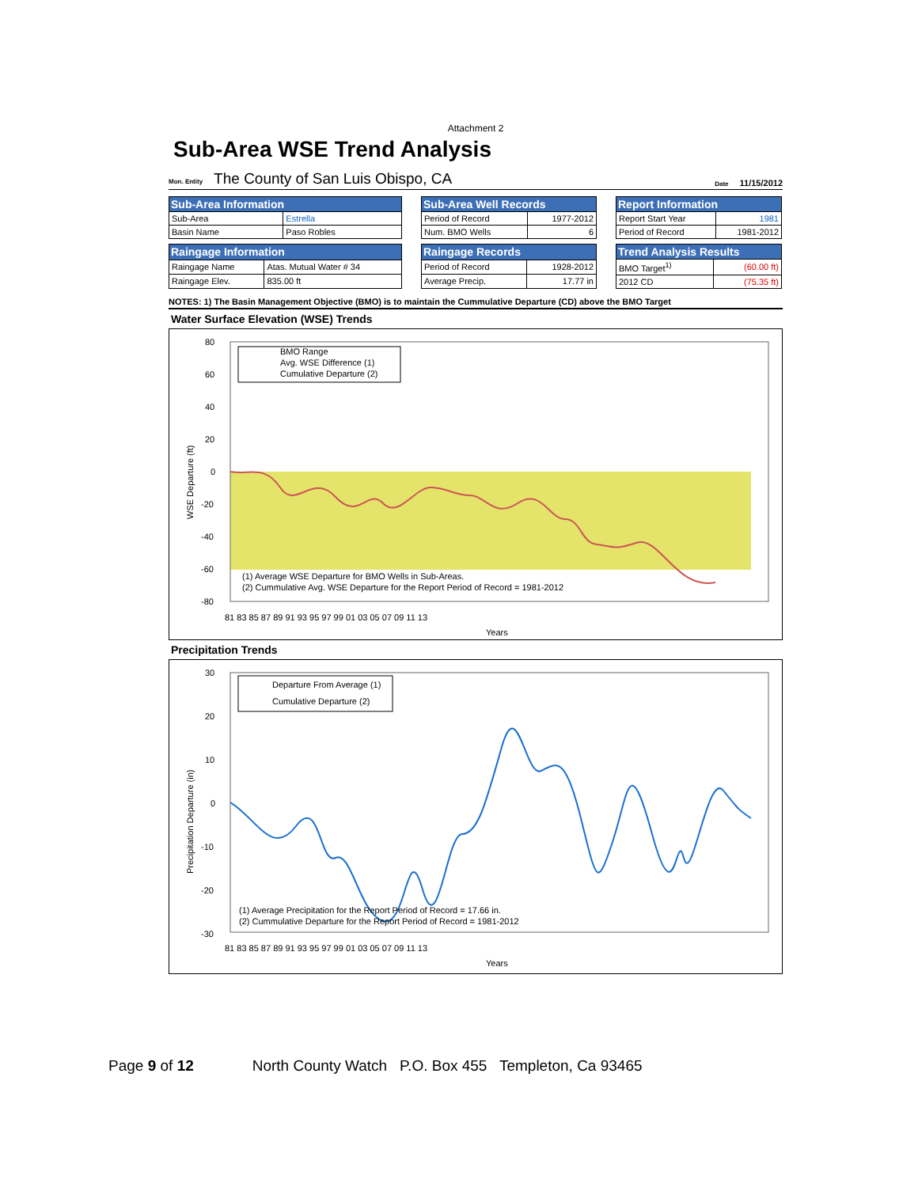Attachment 2
Sub-Area WSE Trend Analysis
Mon. Entity The County of San Luis Obispo, CA Date 11/15/2012
| Sub-Area Information | |
| --- | --- |
| Sub-Area | Estrella |
| Basin Name | Paso Robles |
| Sub-Area Well Records | |
| --- | --- |
| Period of Record | 1977-2012 |
| Num. BMO Wells | 6 |
| Report Information | |
| --- | --- |
| Report Start Year | 1981 |
| Period of Record | 1981-2012 |
| Raingage Information | |
| --- | --- |
| Raingage Name | Atas. Mutual Water # 34 |
| Raingage Elev. | 835.00 ft |
| Raingage Records | |
| --- | --- |
| Period of Record | 1928-2012 |
| Average Precip. | 17.77 in |
| Trend Analysis Results | |
| --- | --- |
| BMO Target<sup>1)</sup> | (60.00 ft) |
| 2012 CD | (75.35 ft) |
NOTES: 1) The Basin Management Objective (BMO) is to maintain the Cummulative Departure (CD) above the BMO Target
Water Surface Elevation (WSE) Trends
BMO Range
Avg. WSE Difference (1)
Cumulative Departure (2)
80
60
40
20
0
-20
-40
-60
-80
(1) Average WSE Departure for BMO Wells in Sub-Areas.
(2) Cummulative Avg. WSE Departure for the Report Period of Record = 1981-2012
81 83 85 87 89 91 93 95 97 99 01 03 05 07 09 11 13
Years
WSE Departure (ft)
Precipitation Trends
Departure From Average (1)
Cumulative Departure (2)
30
20
10
0
-10
-20
-30
(1) Average Precipitation for the Report Period of Record = 17.66 in.
(2) Cummulative Departure for the Report Period of Record = 1981-2012
81 83 85 87 89 91 93 95 97 99 01 03 05 07 09 11 13
Years
Precipitation Departure (in)
Page 9 of 12 North County Watch P.O. Box 455 Templeton, Ca 93465